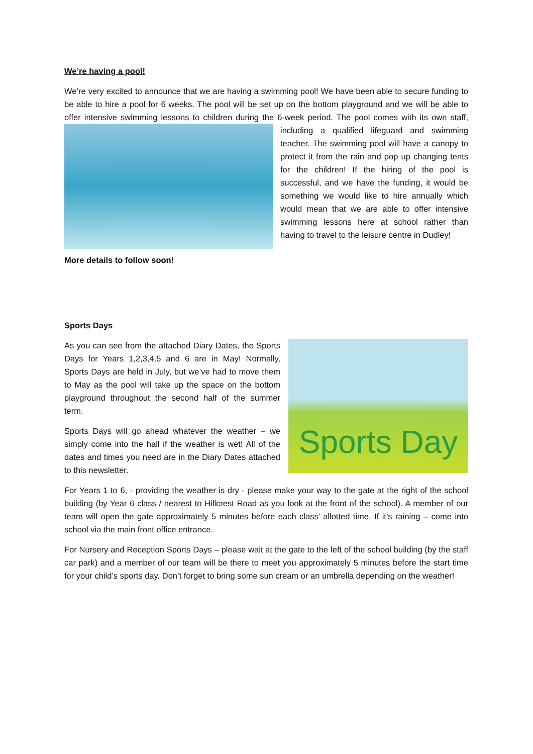We’re having a pool!
We’re very excited to announce that we are having a swimming pool! We have been able to secure funding to be able to hire a pool for 6 weeks. The pool will be set up on the bottom playground and we will be able to offer intensive swimming lessons to children during the 6-week period. The pool comes with its own staff, including a qualified lifeguard and swimming teacher. The swimming pool will have a canopy to protect it from the rain and pop up changing tents for the children! If the hiring of the pool is successful, and we have the funding, it would be something we would like to hire annually which would mean that we are able to offer intensive swimming lessons here at school rather than having to travel to the leisure centre in Dudley!
More details to follow soon!
Sports Days
Sports Day
As you can see from the attached Diary Dates, the Sports Days for Years 1,2,3,4,5 and 6 are in May! Normally, Sports Days are held in July, but we’ve had to move them to May as the pool will take up the space on the bottom playground throughout the second half of the summer term.
Sports Days will go ahead whatever the weather – we simply come into the hall if the weather is wet! All of the dates and times you need are in the Diary Dates attached to this newsletter.
For Years 1 to 6, - providing the weather is dry - please make your way to the gate at the right of the school building (by Year 6 class / nearest to Hillcrest Road as you look at the front of the school). A member of our team will open the gate approximately 5 minutes before each class’ allotted time. If it’s raining – come into school via the main front office entrance.
For Nursery and Reception Sports Days – please wait at the gate to the left of the school building (by the staff car park) and a member of our team will be there to meet you approximately 5 minutes before the start time for your child’s sports day. Don’t forget to bring some sun cream or an umbrella depending on the weather!